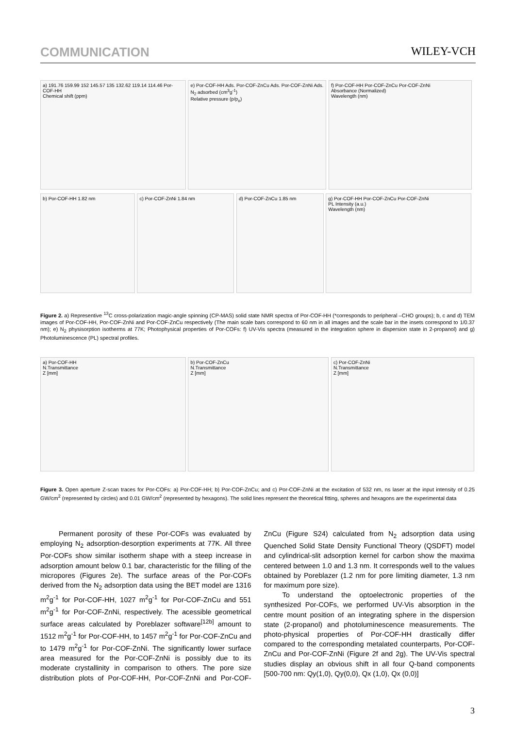COMMUNICATION WILEY-VCH
a) 191.76 159.99 152 145.57 135 132.62 119.14 114.46 Por-COF-HH
Chemical shift (ppm)
e) Por-COF-HH Ads. Por-COF-ZnCu Ads. Por-COF-ZnNi Ads.
N<sub>2</sub> adsorbed (cm<sup>3</sup>g<sup>-1</sup>)
Relative pressure (p/p<sub>o</sub>)
f) Por-COF-HH Por-COF-ZnCu Por-COF-ZnNi
Absorbance (Normalized)
Wavelength (nm)
b) Por-COF-HH 1.82 nm c) Por-COF-ZnNi 1.84 nm d) Por-COF-ZnCu 1.85 nm
g) Por-COF-HH Por-COF-ZnCu Por-COF-ZnNi
PL Intensity (a.u.)
Wavelength (nm)
Figure 2. a) Representive <sup>13</sup>C cross-polarization magic-angle spinning (CP-MAS) solid state NMR spectra of Por-COF-HH (*corresponds to peripheral –CHO groups); b, c and d) TEM images of Por-COF-HH, Por-COF-ZnNi and Por-COF-ZnCu respectively (The main scale bars correspond to 60 nm in all images and the scale bar in the insets correspond to 1/0.37 nm); e) N<sub>2</sub> physisorption isotherms at 77K; Photophysical properties of Por-COFs: f) UV-Vis spectra (measured in the integration sphere in dispersion state in 2-propanol) and g) Photoluminescence (PL) spectral profiles.
a) Por-COF-HH
N.Transmittance
Z [mm]
b) Por-COF-ZnCu
N.Transmittance
Z [mm]
c) Por-COF-ZnNi
N.Transmittance
Z [mm]
Figure 3. Open aperture Z-scan traces for Por-COFs: a) Por-COF-HH; b) Por-COF-ZnCu; and c) Por-COF-ZnNi at the excitation of 532 nm, ns laser at the input intensity of 0.25 GW/cm<sup>2</sup> (represented by circles) and 0.01 GW/cm<sup>2</sup> (represented by hexagons). The solid lines represent the theoretical fitting, spheres and hexagons are the experimental data
Permanent porosity of these Por-COFs was evaluated by employing N<sub>2</sub> adsorption-desorption experiments at 77K. All three Por-COFs show similar isotherm shape with a steep increase in adsorption amount below 0.1 bar, characteristic for the filling of the micropores (Figures 2e). The surface areas of the Por-COFs derived from the N<sub>2</sub> adsorption data using the BET model are 1316 m<sup>2</sup>g<sup>-1</sup> for Por-COF-HH, 1027 m<sup>2</sup>g<sup>-1</sup> for Por-COF-ZnCu and 551 m<sup>2</sup>g<sup>-1</sup> for Por-COF-ZnNi, respectively. The acessible geometrical surface areas calculated by Poreblazer software<sup>[12b]</sup> amount to 1512 m<sup>2</sup>g<sup>-1</sup> for Por-COF-HH, to 1457 m<sup>2</sup>g<sup>-1</sup> for Por-COF-ZnCu and to 1479 m<sup>2</sup>g<sup>-1</sup> for Por-COF-ZnNi. The significantly lower surface area measured for the Por-COF-ZnNi is possibly due to its moderate crystallinity in comparison to others. The pore size distribution plots of Por-COF-HH, Por-COF-ZnNi and Por-COF-ZnCu (Figure S24) calculated from N<sub>2</sub> adsorption data using Quenched Solid State Density Functional Theory (QSDFT) model and cylindrical-slit adsorption kernel for carbon show the maxima centered between 1.0 and 1.3 nm. It corresponds well to the values obtained by Poreblazer (1.2 nm for pore limiting diameter, 1.3 nm for maximum pore size).
To understand the optoelectronic properties of the synthesized Por-COFs, we performed UV-Vis absorption in the centre mount position of an integrating sphere in the dispersion state (2-propanol) and photoluminescence measurements. The photo-physical properties of Por-COF-HH drastically differ compared to the corresponding metalated counterparts, Por-COF-ZnCu and Por-COF-ZnNi (Figure 2f and 2g). The UV-Vis spectral studies display an obvious shift in all four Q-band components [500-700 nm: Qy(1,0), Qy(0,0), Qx (1,0), Qx (0,0)]
3